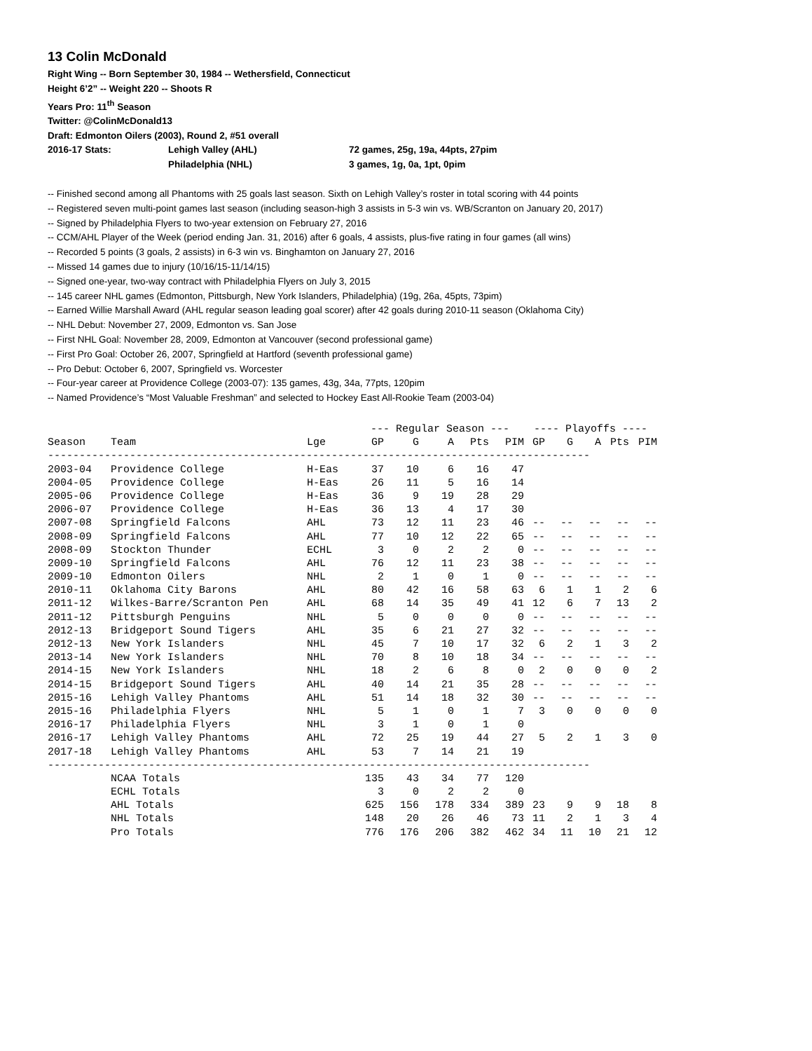13 Colin McDonald
Right Wing -- Born September 30, 1984 -- Wethersfield, Connecticut
Height 6’2” -- Weight 220 -- Shoots R
Years Pro: 11<sup>th</sup> Season
Twitter: @ColinMcDonald13
Draft: Edmonton Oilers (2003), Round 2, #51 overall
2016-17 Stats: Lehigh Valley (AHL) 72 games, 25g, 19a, 44pts, 27pim
Philadelphia (NHL) 3 games, 1g, 0a, 1pt, 0pim
-- Finished second among all Phantoms with 25 goals last season. Sixth on Lehigh Valley’s roster in total scoring with 44 points
-- Registered seven multi-point games last season (including season-high 3 assists in 5-3 win vs. WB/Scranton on January 20, 2017)
-- Signed by Philadelphia Flyers to two-year extension on February 27, 2016
-- CCM/AHL Player of the Week (period ending Jan. 31, 2016) after 6 goals, 4 assists, plus-five rating in four games (all wins)
-- Recorded 5 points (3 goals, 2 assists) in 6-3 win vs. Binghamton on January 27, 2016
-- Missed 14 games due to injury (10/16/15-11/14/15)
-- Signed one-year, two-way contract with Philadelphia Flyers on July 3, 2015
-- 145 career NHL games (Edmonton, Pittsburgh, New York Islanders, Philadelphia) (19g, 26a, 45pts, 73pim)
-- Earned Willie Marshall Award (AHL regular season leading goal scorer) after 42 goals during 2010-11 season (Oklahoma City)
-- NHL Debut: November 27, 2009, Edmonton vs. San Jose
-- First NHL Goal: November 28, 2009, Edmonton at Vancouver (second professional game)
-- First Pro Goal: October 26, 2007, Springfield at Hartford (seventh professional game)
-- Pro Debut: October 6, 2007, Springfield vs. Worcester
-- Four-year career at Providence College (2003-07): 135 games, 43g, 34a, 77pts, 120pim
-- Named Providence’s “Most Valuable Freshman” and selected to Hockey East All-Rookie Team (2003-04)
| | | | --- Regular Season --- | | | | | ---- Playoffs ---- | | | | |
| Season | Team | Lge | GP | G | A | Pts | PIM | GP | G | A | Pts | PIM |
| -------------------------------------------------------------------------------------- | | | | | | | | | | | | |
| 2003-04 | Providence College | H-Eas | 37 | 10 | 6 | 16 | 47 | | | | | |
| 2004-05 | Providence College | H-Eas | 26 | 11 | 5 | 16 | 14 | | | | | |
| 2005-06 | Providence College | H-Eas | 36 | 9 | 19 | 28 | 29 | | | | | |
| 2006-07 | Providence College | H-Eas | 36 | 13 | 4 | 17 | 30 | | | | | |
| 2007-08 | Springfield Falcons | AHL | 73 | 12 | 11 | 23 | 46 | -- | -- | -- | -- | -- |
| 2008-09 | Springfield Falcons | AHL | 77 | 10 | 12 | 22 | 65 | -- | -- | -- | -- | -- |
| 2008-09 | Stockton Thunder | ECHL | 3 | 0 | 2 | 2 | 0 | -- | -- | -- | -- | -- |
| 2009-10 | Springfield Falcons | AHL | 76 | 12 | 11 | 23 | 38 | -- | -- | -- | -- | -- |
| 2009-10 | Edmonton Oilers | NHL | 2 | 1 | 0 | 1 | 0 | -- | -- | -- | -- | -- |
| 2010-11 | Oklahoma City Barons | AHL | 80 | 42 | 16 | 58 | 63 | 6 | 1 | 1 | 2 | 6 |
| 2011-12 | Wilkes-Barre/Scranton Pen | AHL | 68 | 14 | 35 | 49 | 41 | 12 | 6 | 7 | 13 | 2 |
| 2011-12 | Pittsburgh Penguins | NHL | 5 | 0 | 0 | 0 | 0 | -- | -- | -- | -- | -- |
| 2012-13 | Bridgeport Sound Tigers | AHL | 35 | 6 | 21 | 27 | 32 | -- | -- | -- | -- | -- |
| 2012-13 | New York Islanders | NHL | 45 | 7 | 10 | 17 | 32 | 6 | 2 | 1 | 3 | 2 |
| 2013-14 | New York Islanders | NHL | 70 | 8 | 10 | 18 | 34 | -- | -- | -- | -- | -- |
| 2014-15 | New York Islanders | NHL | 18 | 2 | 6 | 8 | 0 | 2 | 0 | 0 | 0 | 2 |
| 2014-15 | Bridgeport Sound Tigers | AHL | 40 | 14 | 21 | 35 | 28 | -- | -- | -- | -- | -- |
| 2015-16 | Lehigh Valley Phantoms | AHL | 51 | 14 | 18 | 32 | 30 | -- | -- | -- | -- | -- |
| 2015-16 | Philadelphia Flyers | NHL | 5 | 1 | 0 | 1 | 7 | 3 | 0 | 0 | 0 | 0 |
| 2016-17 | Philadelphia Flyers | NHL | 3 | 1 | 0 | 1 | 0 | | | | | |
| 2016-17 | Lehigh Valley Phantoms | AHL | 72 | 25 | 19 | 44 | 27 | 5 | 2 | 1 | 3 | 0 |
| 2017-18 | Lehigh Valley Phantoms | AHL | 53 | 7 | 14 | 21 | 19 | | | | | |
| -------------------------------------------------------------------------------------- | | | | | | | | | | | | |
| | NCAA Totals | | 135 | 43 | 34 | 77 | 120 | | | | | |
| | ECHL Totals | | 3 | 0 | 2 | 2 | 0 | | | | | |
| | AHL Totals | | 625 | 156 | 178 | 334 | 389 | 23 | 9 | 9 | 18 | 8 |
| | NHL Totals | | 148 | 20 | 26 | 46 | 73 | 11 | 2 | 1 | 3 | 4 |
| | Pro Totals | | 776 | 176 | 206 | 382 | 462 | 34 | 11 | 10 | 21 | 12 |